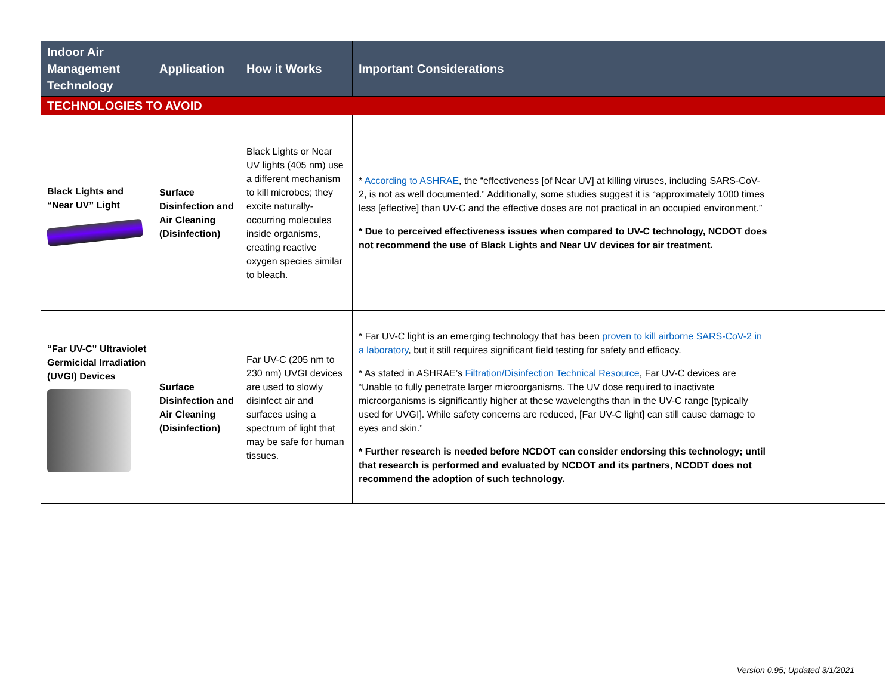| Indoor Air Management Technology | Application | How it Works | Important Considerations | |
| --- | --- | --- | --- | --- |
| TECHNOLOGIES TO AVOID | | | | |
| Black Lights and “Near UV” Light | Surface Disinfection and Air Cleaning (Disinfection) | Black Lights or Near UV lights (405 nm) use a different mechanism to kill microbes; they excite naturally-occurring molecules inside organisms, creating reactive oxygen species similar to bleach. | * According to ASHRAE , the “effectiveness [of Near UV] at killing viruses, including SARS-CoV-2, is not as well documented.” Additionally, some studies suggest it is “approximately 1000 times less [effective] than UV-C and the effective doses are not practical in an occupied environment.” * Due to perceived effectiveness issues when compared to UV-C technology, NCDOT does not recommend the use of Black Lights and Near UV devices for air treatment. | |
| “Far UV-C” Ultraviolet Germicidal Irradiation (UVGI) Devices | Surface Disinfection and Air Cleaning (Disinfection) | Far UV-C (205 nm to 230 nm) UVGI devices are used to slowly disinfect air and surfaces using a spectrum of light that may be safe for human tissues. | * Far UV-C light is an emerging technology that has been proven to kill airborne SARS-CoV-2 in a laboratory , but it still requires significant field testing for safety and efficacy. * As stated in ASHRAE’s Filtration/Disinfection Technical Resource , Far UV-C devices are “Unable to fully penetrate larger microorganisms. The UV dose required to inactivate microorganisms is significantly higher at these wavelengths than in the UV-C range [typically used for UVGI]. While safety concerns are reduced, [Far UV-C light] can still cause damage to eyes and skin.” * Further research is needed before NCDOT can consider endorsing this technology; until that research is performed and evaluated by NCDOT and its partners, NCODT does not recommend the adoption of such technology. | |
Version 0.95; Updated 3/1/2021